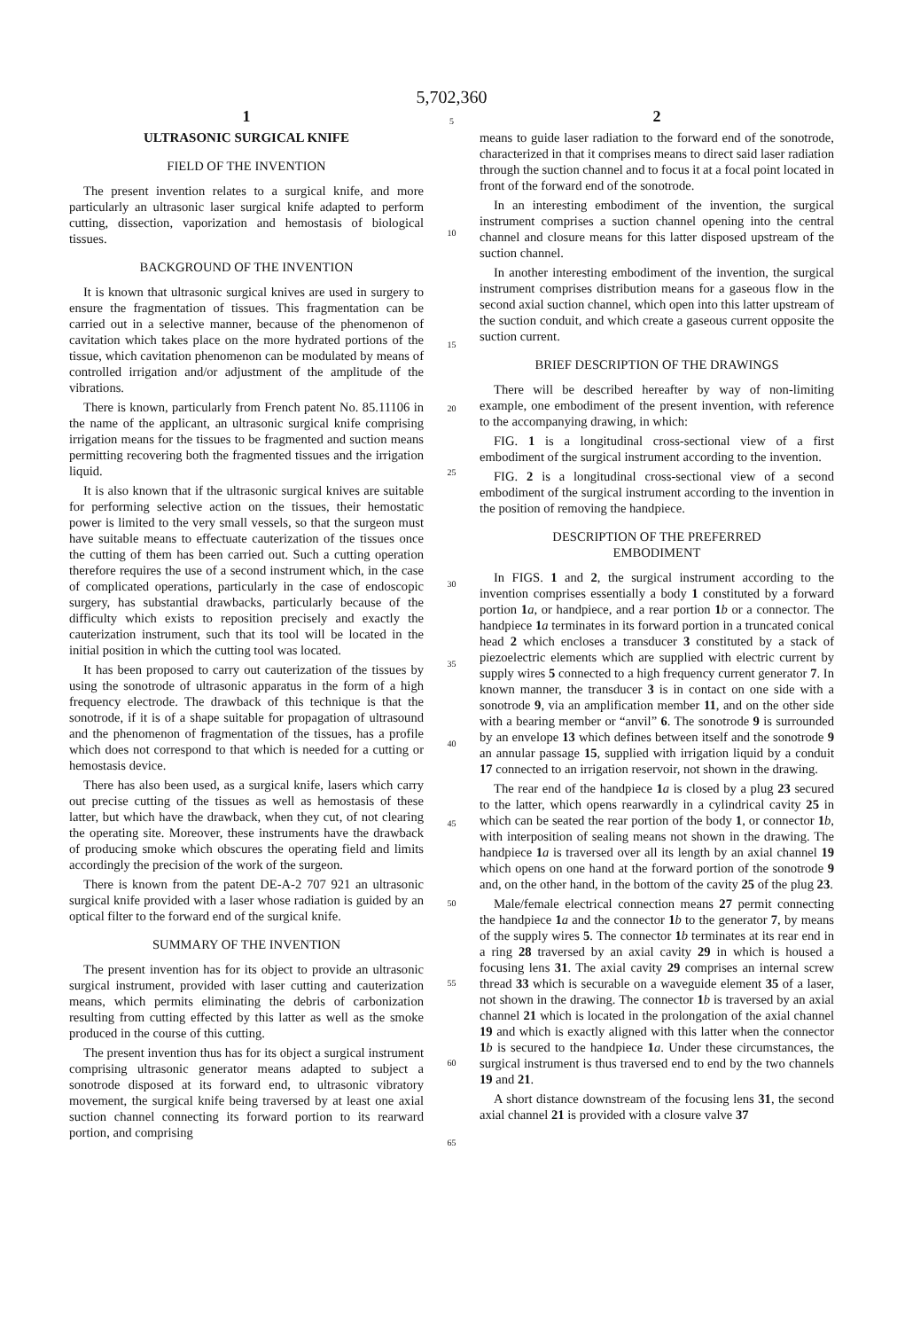5,702,360
1
ULTRASONIC SURGICAL KNIFE
FIELD OF THE INVENTION
The present invention relates to a surgical knife, and more particularly an ultrasonic laser surgical knife adapted to perform cutting, dissection, vaporization and hemostasis of biological tissues.
BACKGROUND OF THE INVENTION
It is known that ultrasonic surgical knives are used in surgery to ensure the fragmentation of tissues. This fragmentation can be carried out in a selective manner, because of the phenomenon of cavitation which takes place on the more hydrated portions of the tissue, which cavitation phenomenon can be modulated by means of controlled irrigation and/or adjustment of the amplitude of the vibrations.
There is known, particularly from French patent No. 85.11106 in the name of the applicant, an ultrasonic surgical knife comprising irrigation means for the tissues to be fragmented and suction means permitting recovering both the fragmented tissues and the irrigation liquid.
It is also known that if the ultrasonic surgical knives are suitable for performing selective action on the tissues, their hemostatic power is limited to the very small vessels, so that the surgeon must have suitable means to effectuate cauterization of the tissues once the cutting of them has been carried out. Such a cutting operation therefore requires the use of a second instrument which, in the case of complicated operations, particularly in the case of endoscopic surgery, has substantial drawbacks, particularly because of the difficulty which exists to reposition precisely and exactly the cauterization instrument, such that its tool will be located in the initial position in which the cutting tool was located.
It has been proposed to carry out cauterization of the tissues by using the sonotrode of ultrasonic apparatus in the form of a high frequency electrode. The drawback of this technique is that the sonotrode, if it is of a shape suitable for propagation of ultrasound and the phenomenon of fragmentation of the tissues, has a profile which does not correspond to that which is needed for a cutting or hemostasis device.
There has also been used, as a surgical knife, lasers which carry out precise cutting of the tissues as well as hemostasis of these latter, but which have the drawback, when they cut, of not clearing the operating site. Moreover, these instruments have the drawback of producing smoke which obscures the operating field and limits accordingly the precision of the work of the surgeon.
There is known from the patent DE-A-2 707 921 an ultrasonic surgical knife provided with a laser whose radiation is guided by an optical filter to the forward end of the surgical knife.
SUMMARY OF THE INVENTION
The present invention has for its object to provide an ultrasonic surgical instrument, provided with laser cutting and cauterization means, which permits eliminating the debris of carbonization resulting from cutting effected by this latter as well as the smoke produced in the course of this cutting.
The present invention thus has for its object a surgical instrument comprising ultrasonic generator means adapted to subject a sonotrode disposed at its forward end, to ultrasonic vibratory movement, the surgical knife being traversed by at least one axial suction channel connecting its forward portion to its rearward portion, and comprising
5
10
15
20
25
30
35
40
45
50
55
60
65
2
means to guide laser radiation to the forward end of the sonotrode, characterized in that it comprises means to direct said laser radiation through the suction channel and to focus it at a focal point located in front of the forward end of the sonotrode.
In an interesting embodiment of the invention, the surgical instrument comprises a suction channel opening into the central channel and closure means for this latter disposed upstream of the suction channel.
In another interesting embodiment of the invention, the surgical instrument comprises distribution means for a gaseous flow in the second axial suction channel, which open into this latter upstream of the suction conduit, and which create a gaseous current opposite the suction current.
BRIEF DESCRIPTION OF THE DRAWINGS
There will be described hereafter by way of non-limiting example, one embodiment of the present invention, with reference to the accompanying drawing, in which:
FIG. 1 is a longitudinal cross-sectional view of a first embodiment of the surgical instrument according to the invention.
FIG. 2 is a longitudinal cross-sectional view of a second embodiment of the surgical instrument according to the invention in the position of removing the handpiece.
DESCRIPTION OF THE PREFERRED
EMBODIMENT
In FIGS. 1 and 2, the surgical instrument according to the invention comprises essentially a body 1 constituted by a forward portion 1 a, or handpiece, and a rear portion 1 b or a connector. The handpiece 1 a terminates in its forward portion in a truncated conical head 2 which encloses a transducer 3 constituted by a stack of piezoelectric elements which are supplied with electric current by supply wires 5 connected to a high frequency current generator 7. In known manner, the transducer 3 is in contact on one side with a sonotrode 9, via an amplification member 11, and on the other side with a bearing member or “anvil” 6. The sonotrode 9 is surrounded by an envelope 13 which defines between itself and the sonotrode 9 an annular passage 15, supplied with irrigation liquid by a conduit 17 connected to an irrigation reservoir, not shown in the drawing.
The rear end of the handpiece 1 a is closed by a plug 23 secured to the latter, which opens rearwardly in a cylindrical cavity 25 in which can be seated the rear portion of the body 1, or connector 1 b, with interposition of sealing means not shown in the drawing. The handpiece 1 a is traversed over all its length by an axial channel 19 which opens on one hand at the forward portion of the sonotrode 9 and, on the other hand, in the bottom of the cavity 25 of the plug 23.
Male/female electrical connection means 27 permit connecting the handpiece 1 a and the connector 1 b to the generator 7, by means of the supply wires 5. The connector 1 b terminates at its rear end in a ring 28 traversed by an axial cavity 29 in which is housed a focusing lens 31. The axial cavity 29 comprises an internal screw thread 33 which is securable on a waveguide element 35 of a laser, not shown in the drawing. The connector 1 b is traversed by an axial channel 21 which is located in the prolongation of the axial channel 19 and which is exactly aligned with this latter when the connector 1 b is secured to the handpiece 1 a. Under these circumstances, the surgical instrument is thus traversed end to end by the two channels 19 and 21.
A short distance downstream of the focusing lens 31, the second axial channel 21 is provided with a closure valve 37